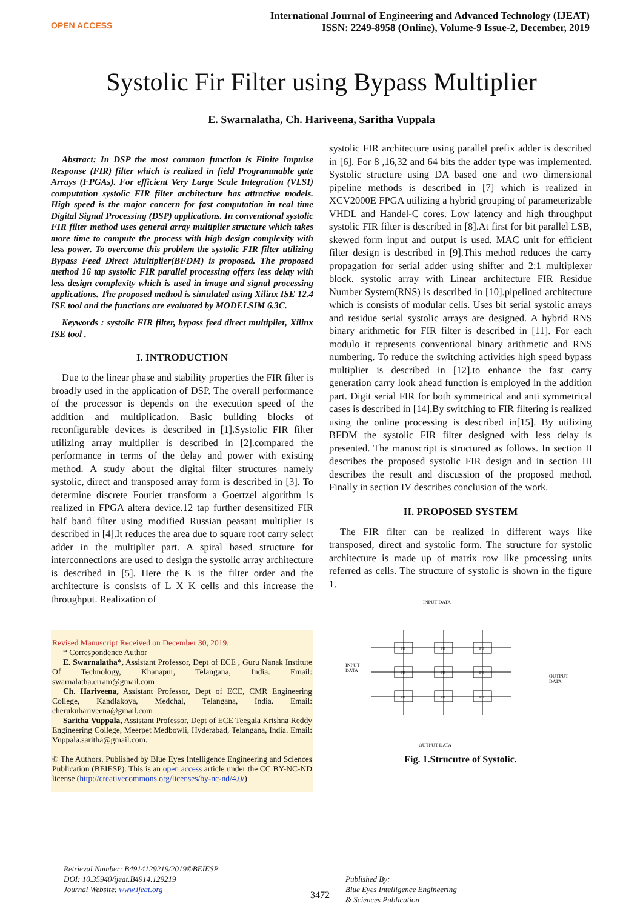OPEN ACCESS
International Journal of Engineering and Advanced Technology (IJEAT)
ISSN: 2249-8958 (Online), Volume-9 Issue-2, December, 2019
Systolic Fir Filter using Bypass Multiplier
E. Swarnalatha, Ch. Hariveena, Saritha Vuppala
Abstract: In DSP the most common function is Finite Impulse Response (FIR) filter which is realized in field Programmable gate Arrays (FPGAs). For efficient Very Large Scale Integration (VLSI) computation systolic FIR filter architecture has attractive models. High speed is the major concern for fast computation in real time Digital Signal Processing (DSP) applications. In conventional systolic FIR filter method uses general array multiplier structure which takes more time to compute the process with high design complexity with less power. To overcome this problem the systolic FIR filter utilizing Bypass Feed Direct Multiplier(BFDM) is proposed. The proposed method 16 tap systolic FIR parallel processing offers less delay with less design complexity which is used in image and signal processing applications. The proposed method is simulated using Xilinx ISE 12.4 ISE tool and the functions are evaluated by MODELSIM 6.3C.
Keywords : systolic FIR filter, bypass feed direct multiplier, Xilinx ISE tool .
I. INTRODUCTION
Due to the linear phase and stability properties the FIR filter is broadly used in the application of DSP. The overall performance of the processor is depends on the execution speed of the addition and multiplication. Basic building blocks of reconfigurable devices is described in [1].Systolic FIR filter utilizing array multiplier is described in [2].compared the performance in terms of the delay and power with existing method. A study about the digital filter structures namely systolic, direct and transposed array form is described in [3]. To determine discrete Fourier transform a Goertzel algorithm is realized in FPGA altera device.12 tap further desensitized FIR half band filter using modified Russian peasant multiplier is described in [4].It reduces the area due to square root carry select adder in the multiplier part. A spiral based structure for interconnections are used to design the systolic array architecture is described in [5]. Here the K is the filter order and the architecture is consists of L X K cells and this increase the throughput. Realization of
Revised Manuscript Received on December 30, 2019.
* Correspondence Author
E. Swarnalatha*, Assistant Professor, Dept of ECE , Guru Nanak Institute Of Technology, Khanapur, Telangana, India. Email: swarnalatha.erram@gmail.com
Ch. Hariveena, Assistant Professor, Dept of ECE, CMR Engineering College, Kandlakoya, Medchal, Telangana, India. Email: cherukuhariveena@gmail.com
Saritha Vuppala, Assistant Professor, Dept of ECE Teegala Krishna Reddy Engineering College, Meerpet Medbowli, Hyderabad, Telangana, India. Email: Vuppala.saritha@gmail.com.
© The Authors. Published by Blue Eyes Intelligence Engineering and Sciences Publication (BEIESP). This is an open access article under the CC BY-NC-ND license (http://creativecommons.org/licenses/by-nc-nd/4.0/)
systolic FIR architecture using parallel prefix adder is described in [6]. For 8 ,16,32 and 64 bits the adder type was implemented. Systolic structure using DA based one and two dimensional pipeline methods is described in [7] which is realized in XCV2000E FPGA utilizing a hybrid grouping of parameterizable VHDL and Handel-C cores. Low latency and high throughput systolic FIR filter is described in [8].At first for bit parallel LSB, skewed form input and output is used. MAC unit for efficient filter design is described in [9].This method reduces the carry propagation for serial adder using shifter and 2:1 multiplexer block. systolic array with Linear architecture FIR Residue Number System(RNS) is described in [10].pipelined architecture which is consists of modular cells. Uses bit serial systolic arrays and residue serial systolic arrays are designed. A hybrid RNS binary arithmetic for FIR filter is described in [11]. For each modulo it represents conventional binary arithmetic and RNS numbering. To reduce the switching activities high speed bypass multiplier is described in [12].to enhance the fast carry generation carry look ahead function is employed in the addition part. Digit serial FIR for both symmetrical and anti symmetrical cases is described in [14].By switching to FIR filtering is realized using the online processing is described in[15]. By utilizing BFDM the systolic FIR filter designed with less delay is presented. The manuscript is structured as follows. In section II describes the proposed systolic FIR design and in section III describes the result and discussion of the proposed method. Finally in section IV describes conclusion of the work.
II. PROPOSED SYSTEM
The FIR filter can be realized in different ways like transposed, direct and systolic form. The structure for systolic architecture is made up of matrix row like processing units referred as cells. The structure of systolic is shown in the figure 1.
INPUT DATA
INPUT
DATA
OUTPUT
DATA
OUTPUT DATA
PU
PU
PU
PU
PU
PU
PU
PU
PU
Fig. 1.Strucutre of Systolic.
Retrieval Number: B4914129219/2019©BEIESP
DOI: 10.35940/ijeat.B4914.129219
Journal Website: www.ijeat.org
3472
Published By:
Blue Eyes Intelligence Engineering
& Sciences Publication